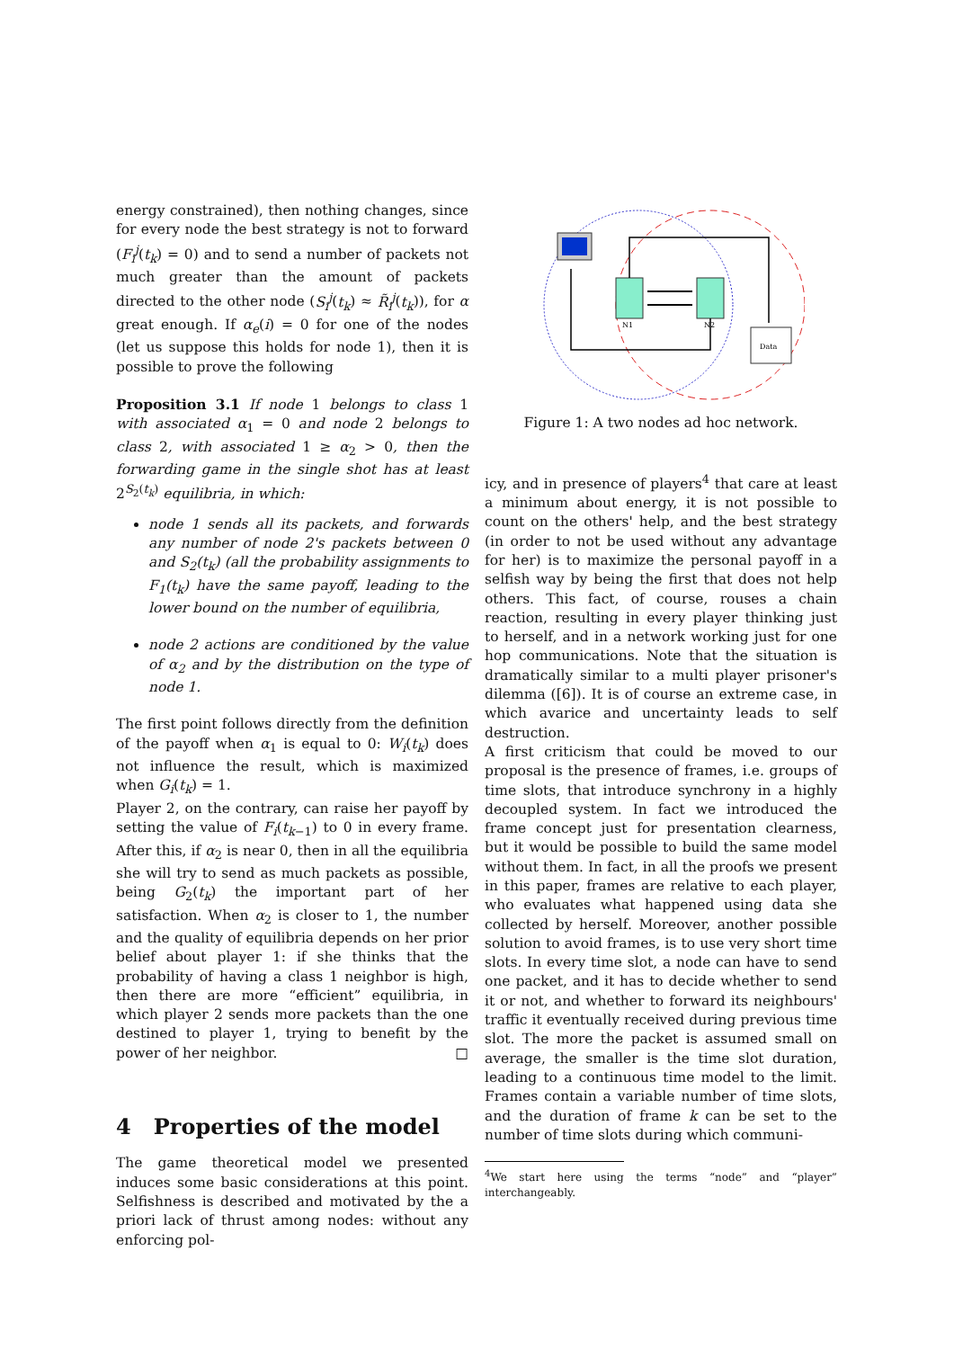energy constrained), then nothing changes, since for every node the best strategy is not to forward (F<sub>i</sub><sup>j</sup>(t<sub>k</sub>) = 0) and to send a number of packets not much greater than the amount of packets directed to the other node (S<sub>i</sub><sup>j</sup>(t<sub>k</sub>) ≈ R̃<sub>i</sub><sup>j</sup>(t<sub>k</sub>)), for α great enough. If α<sub>e</sub>(i) = 0 for one of the nodes (let us suppose this holds for node 1), then it is possible to prove the following
Proposition 3.1 If node 1 belongs to class 1 with associated α<sub>1</sub> = 0 and node 2 belongs to class 2, with associated 1 ≥ α<sub>2</sub> > 0, then the forwarding game in the single shot has at least 2<sup>S<sub>2</sub>(t<sub>k</sub>)</sup> equilibria, in which:
node 1 sends all its packets, and forwards any number of node 2's packets between 0 and S<sub>2</sub>(t<sub>k</sub>) (all the probability assignments to F<sub>1</sub>(t<sub>k</sub>) have the same payoff, leading to the lower bound on the number of equilibria,
node 2 actions are conditioned by the value of α<sub>2</sub> and by the distribution on the type of node 1.
The first point follows directly from the definition of the payoff when α<sub>1</sub> is equal to 0: W<sub>i</sub>(t<sub>k</sub>) does not influence the result, which is maximized when G<sub>i</sub>(t<sub>k</sub>) = 1.
Player 2, on the contrary, can raise her payoff by setting the value of F<sub>i</sub>(t<sub>k−1</sub>) to 0 in every frame. After this, if α<sub>2</sub> is near 0, then in all the equilibria she will try to send as much packets as possible, being G<sub>2</sub>(t<sub>k</sub>) the important part of her satisfaction. When α<sub>2</sub> is closer to 1, the number and the quality of equilibria depends on her prior belief about player 1: if she thinks that the probability of having a class 1 neighbor is high, then there are more “efficient” equilibria, in which player 2 sends more packets than the one destined to player 1, trying to benefit by the power of her neighbor. □
4 Properties of the model
The game theoretical model we presented induces some basic considerations at this point. Selfishness is described and motivated by the a priori lack of thrust among nodes: without any enforcing pol-
N1
N2
Data
Figure 1: A two nodes ad hoc network.
icy, and in presence of players<sup>4</sup> that care at least a minimum about energy, it is not possible to count on the others' help, and the best strategy (in order to not be used without any advantage for her) is to maximize the personal payoff in a selfish way by being the first that does not help others. This fact, of course, rouses a chain reaction, resulting in every player thinking just to herself, and in a network working just for one hop communications. Note that the situation is dramatically similar to a multi player prisoner's dilemma ([6]). It is of course an extreme case, in which avarice and uncertainty leads to self destruction.
A first criticism that could be moved to our proposal is the presence of frames, i.e. groups of time slots, that introduce synchrony in a highly decoupled system. In fact we introduced the frame concept just for presentation clearness, but it would be possible to build the same model without them. In fact, in all the proofs we present in this paper, frames are relative to each player, who evaluates what happened using data she collected by herself. Moreover, another possible solution to avoid frames, is to use very short time slots. In every time slot, a node can have to send one packet, and it has to decide whether to send it or not, and whether to forward its neighbours' traffic it eventually received during previous time slot. The more the packet is assumed small on average, the smaller is the time slot duration, leading to a continuous time model to the limit. Frames contain a variable number of time slots, and the duration of frame k can be set to the number of time slots during which communi-
<sup>4</sup> We start here using the terms “node” and “player” interchangeably.